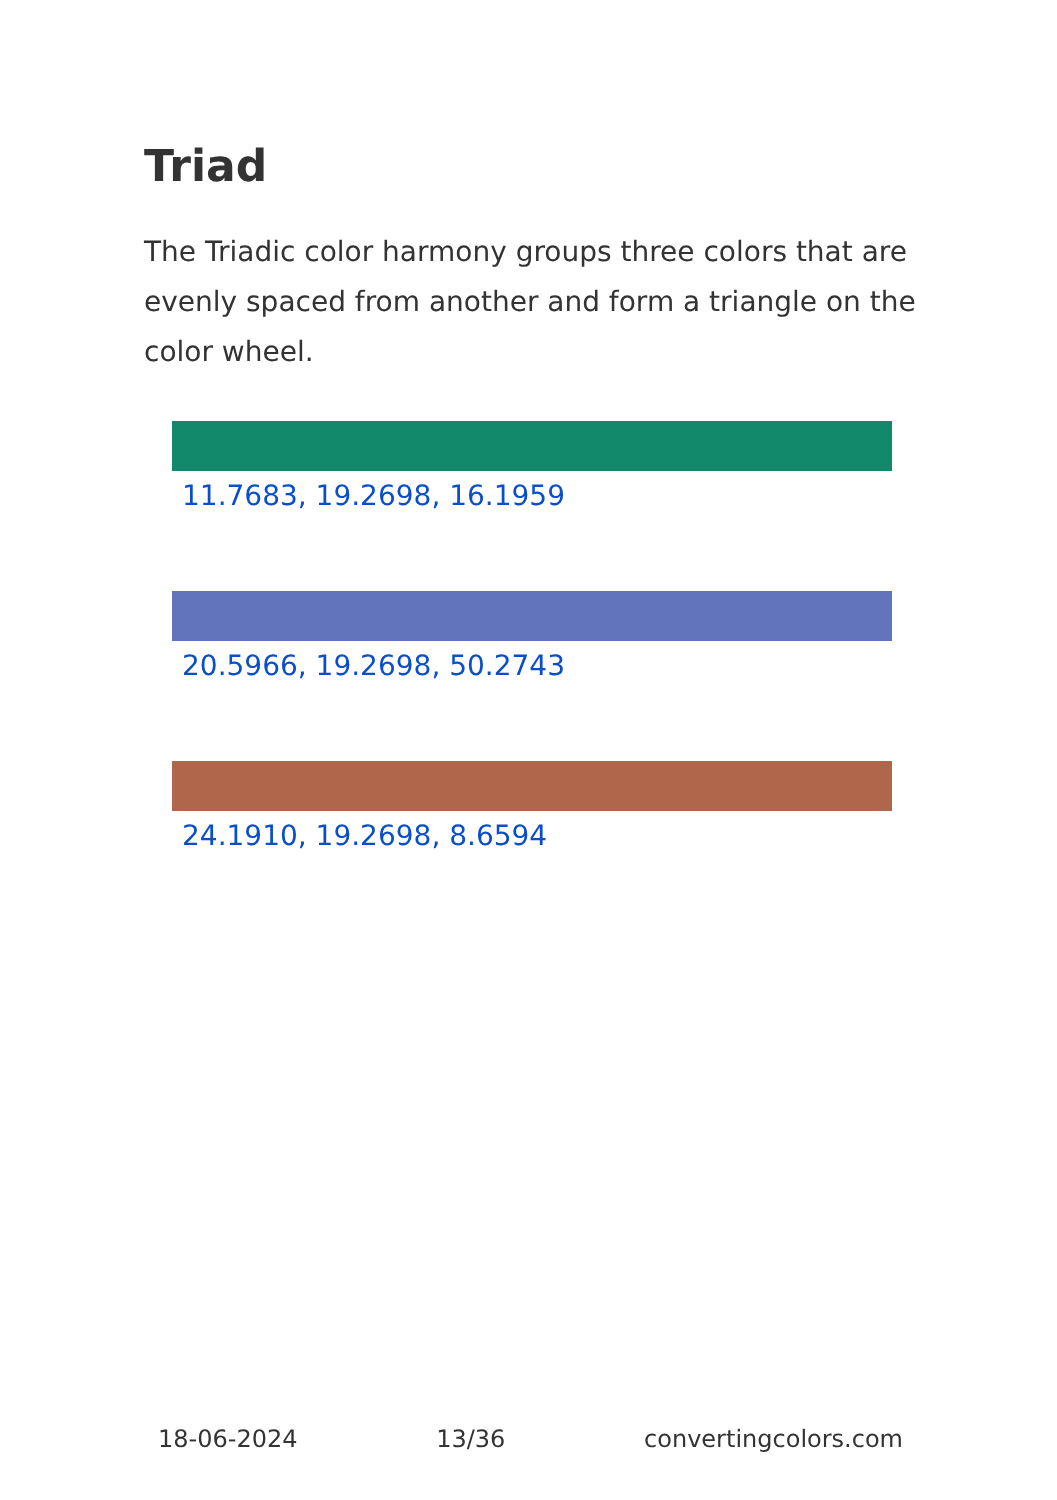Triad
The Triadic color harmony groups three colors that are evenly spaced from another and form a triangle on the color wheel.
11.7683, 19.2698, 16.1959
20.5966, 19.2698, 50.2743
24.1910, 19.2698, 8.6594
18-06-2024 13/36 convertingcolors.com